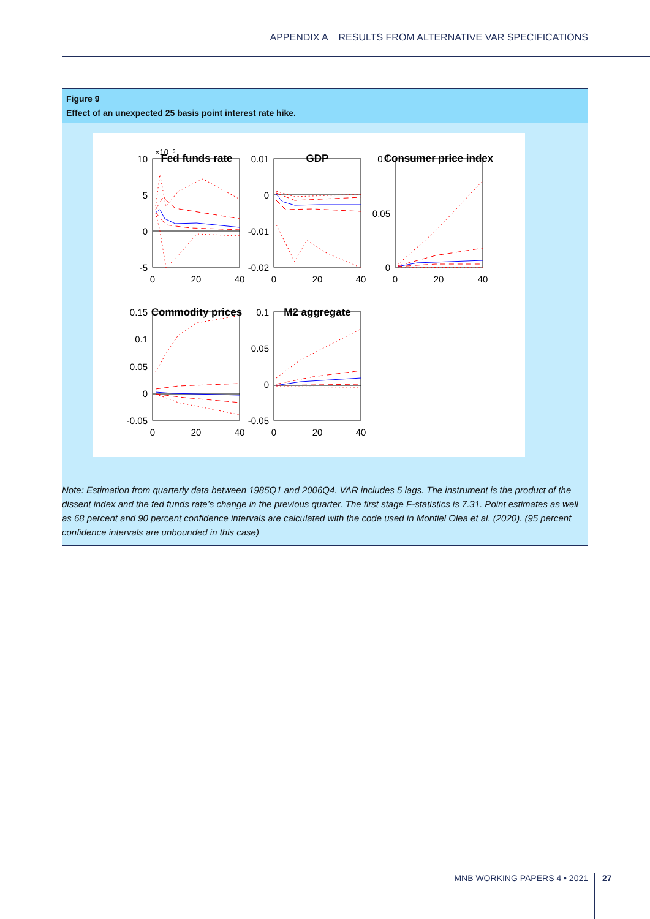APPENDIX A RESULTS FROM ALTERNATIVE VAR SPECIFICATIONS
Figure 9
Effect of an unexpected 25 basis point interest rate hike.
Fed funds rate
GDP
Consumer price index
Commodity prices
M2 aggregate
10
5
0
-5
0.01
0
-0.01
-0.02
0.1
0.05
0
0.15
0.1
0.05
0
-0.05
0.1
0.05
0
-0.05
0
20
40
0
20
40
0
20
40
0
20
40
0
20
40
×10⁻³
Note: Estimation from quarterly data between 1985Q1 and 2006Q4. VAR includes 5 lags. The instrument is the product of the dissent index and the fed funds rate’s change in the previous quarter. The first stage F-statistics is 7.31. Point estimates as well as 68 percent and 90 percent confidence intervals are calculated with the code used in Montiel Olea et al. (2020). (95 percent confidence intervals are unbounded in this case)
MNB WORKING PAPERS 4 • 2021 27